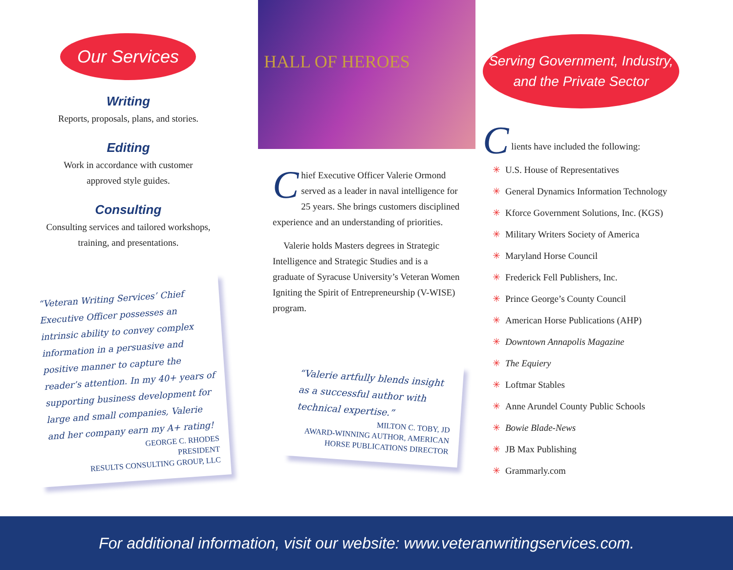Our Services
Writing
Reports, proposals, plans, and stories.
Editing
Work in accordance with customer
approved style guides.
Consulting
Consulting services and tailored workshops,
training, and presentations.
“Veteran Writing Services’ Chief Executive Officer possesses an intrinsic ability to convey complex information in a persuasive and positive manner to capture the reader’s attention. In my 40+ years of supporting business development for large and small companies, Valerie and her company earn my A+ rating!
GEORGE C. RHODES
PRESIDENT
RESULTS CONSULTING GROUP, LLC
HALL OF HEROES
Chief Executive Officer Valerie Ormond served as a leader in naval intelligence for 25 years. She brings customers disciplined experience and an understanding of priorities.
Valerie holds Masters degrees in Strategic Intelligence and Strategic Studies and is a graduate of Syracuse University’s Veteran Women Igniting the Spirit of Entrepreneurship (V-WISE) program.
“Valerie artfully blends insight as a successful author with technical expertise.”
MILTON C. TOBY, JD
AWARD-WINNING AUTHOR, AMERICAN
HORSE PUBLICATIONS DIRECTOR
Serving Government, Industry,
and the Private Sector
C
lients have included the following:
✳ U.S. House of Representatives
✳ General Dynamics Information Technology
✳ Kforce Government Solutions, Inc. (KGS)
✳ Military Writers Society of America
✳ Maryland Horse Council
✳ Frederick Fell Publishers, Inc.
✳ Prince George’s County Council
✳ American Horse Publications (AHP)
✳ Downtown Annapolis Magazine
✳ The Equiery
✳ Loftmar Stables
✳ Anne Arundel County Public Schools
✳ Bowie Blade-News
✳ JB Max Publishing
✳ Grammarly.com
For additional information, visit our website: www.veteranwritingservices.com.